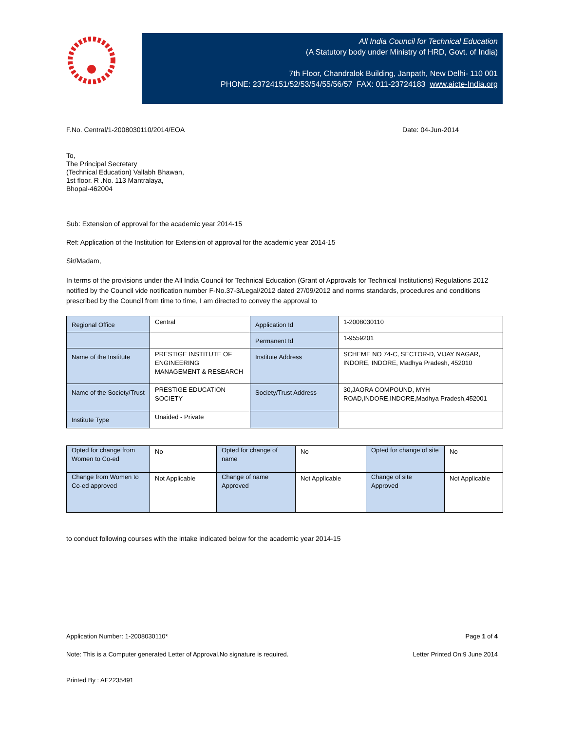All India Council for Technical Education
(A Statutory body under Ministry of HRD, Govt. of India)
7th Floor, Chandralok Building, Janpath, New Delhi- 110 001
PHONE: 23724151/52/53/54/55/56/57 FAX: 011-23724183 www.aicte-India.org
F.No. Central/1-2008030110/2014/EOA Date: 04-Jun-2014
To,
The Principal Secretary
(Technical Education) Vallabh Bhawan,
1st floor. R .No. 113 Mantralaya,
Bhopal-462004
Sub: Extension of approval for the academic year 2014-15
Ref: Application of the Institution for Extension of approval for the academic year 2014-15
Sir/Madam,
In terms of the provisions under the All India Council for Technical Education (Grant of Approvals for Technical Institutions) Regulations 2012 notified by the Council vide notification number F-No.37-3/Legal/2012 dated 27/09/2012 and norms standards, procedures and conditions prescribed by the Council from time to time, I am directed to convey the approval to
| Regional Office | Central | Application Id | 1-2008030110 |
| | | Permanent Id | 1-9559201 |
| Name of the Institute | PRESTIGE INSTITUTE OF ENGINEERING MANAGEMENT & RESEARCH | Institute Address | SCHEME NO 74-C, SECTOR-D, VIJAY NAGAR, INDORE, INDORE, Madhya Pradesh, 452010 |
| Name of the Society/Trust | PRESTIGE EDUCATION SOCIETY | Society/Trust Address | 30,JAORA COMPOUND, MYH ROAD,INDORE,INDORE,Madhya Pradesh,452001 |
| Institute Type | Unaided - Private | | |
| Opted for change from Women to Co-ed | No | Opted for change of name | No | Opted for change of site | No |
| Change from Women to Co-ed approved | Not Applicable | Change of name Approved | Not Applicable | Change of site Approved | Not Applicable |
to conduct following courses with the intake indicated below for the academic year 2014-15
Application Number: 1-2008030110* Page 1 of 4
Note: This is a Computer generated Letter of Approval.No signature is required. Letter Printed On:9 June 2014
Printed By : AE2235491